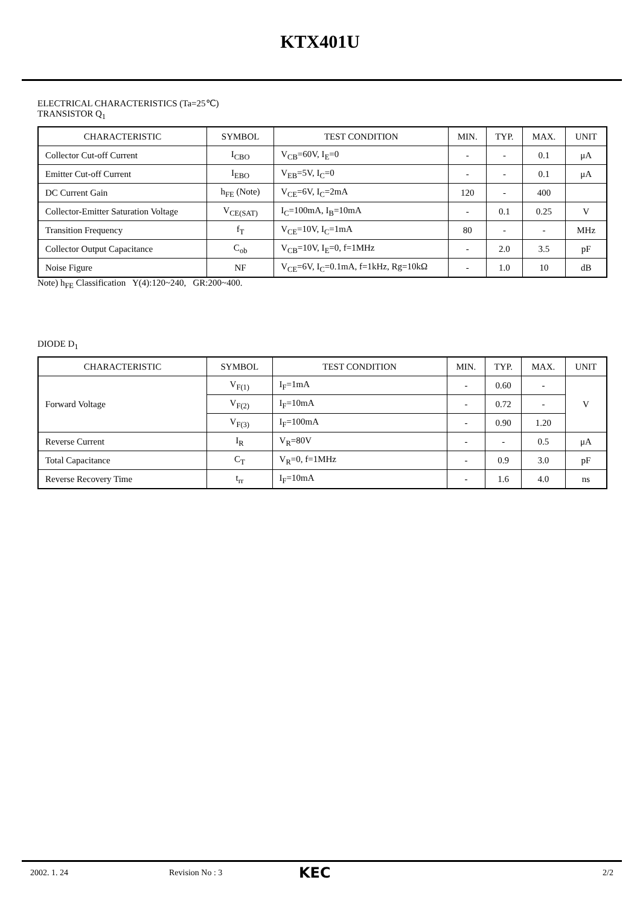KTX401U
ELECTRICAL CHARACTERISTICS (Ta=25℃)
TRANSISTOR Q<sub>1</sub>
| CHARACTERISTIC | SYMBOL | TEST CONDITION | MIN. | TYP. | MAX. | UNIT |
| --- | --- | --- | --- | --- | --- | --- |
| Collector Cut-off Current | I<sub>CBO</sub> | V<sub>CB</sub>=60V, I<sub>E</sub>=0 | - | - | 0.1 | μA |
| Emitter Cut-off Current | I<sub>EBO</sub> | V<sub>EB</sub>=5V, I<sub>C</sub>=0 | - | - | 0.1 | μA |
| DC Current Gain | h<sub>FE</sub> (Note) | V<sub>CE</sub>=6V, I<sub>C</sub>=2mA | 120 | - | 400 | |
| Collector-Emitter Saturation Voltage | V<sub>CE(SAT)</sub> | I<sub>C</sub>=100mA, I<sub>B</sub>=10mA | - | 0.1 | 0.25 | V |
| Transition Frequency | f<sub>T</sub> | V<sub>CE</sub>=10V, I<sub>C</sub>=1mA | 80 | - | - | MHz |
| Collector Output Capacitance | C<sub>ob</sub> | V<sub>CB</sub>=10V, I<sub>E</sub>=0, f=1MHz | - | 2.0 | 3.5 | pF |
| Noise Figure | NF | V<sub>CE</sub>=6V, I<sub>C</sub>=0.1mA, f=1kHz, Rg=10kΩ | - | 1.0 | 10 | dB |
Note) h<sub>FE</sub> Classification Y(4):120~240, GR:200~400.
DIODE D<sub>1</sub>
| CHARACTERISTIC | SYMBOL | TEST CONDITION | MIN. | TYP. | MAX. | UNIT |
| --- | --- | --- | --- | --- | --- | --- |
| Forward Voltage | V<sub>F(1)</sub> | I<sub>F</sub>=1mA | - | 0.60 | - | V |
| | V<sub>F(2)</sub> | I<sub>F</sub>=10mA | - | 0.72 | - | |
| | V<sub>F(3)</sub> | I<sub>F</sub>=100mA | - | 0.90 | 1.20 | |
| Reverse Current | I<sub>R</sub> | V<sub>R</sub>=80V | - | - | 0.5 | μA |
| Total Capacitance | C<sub>T</sub> | V<sub>R</sub>=0, f=1MHz | - | 0.9 | 3.0 | pF |
| Reverse Recovery Time | t<sub>rr</sub> | I<sub>F</sub>=10mA | - | 1.6 | 4.0 | ns |
2002. 1. 24 Revision No : 3 KEC 2/2